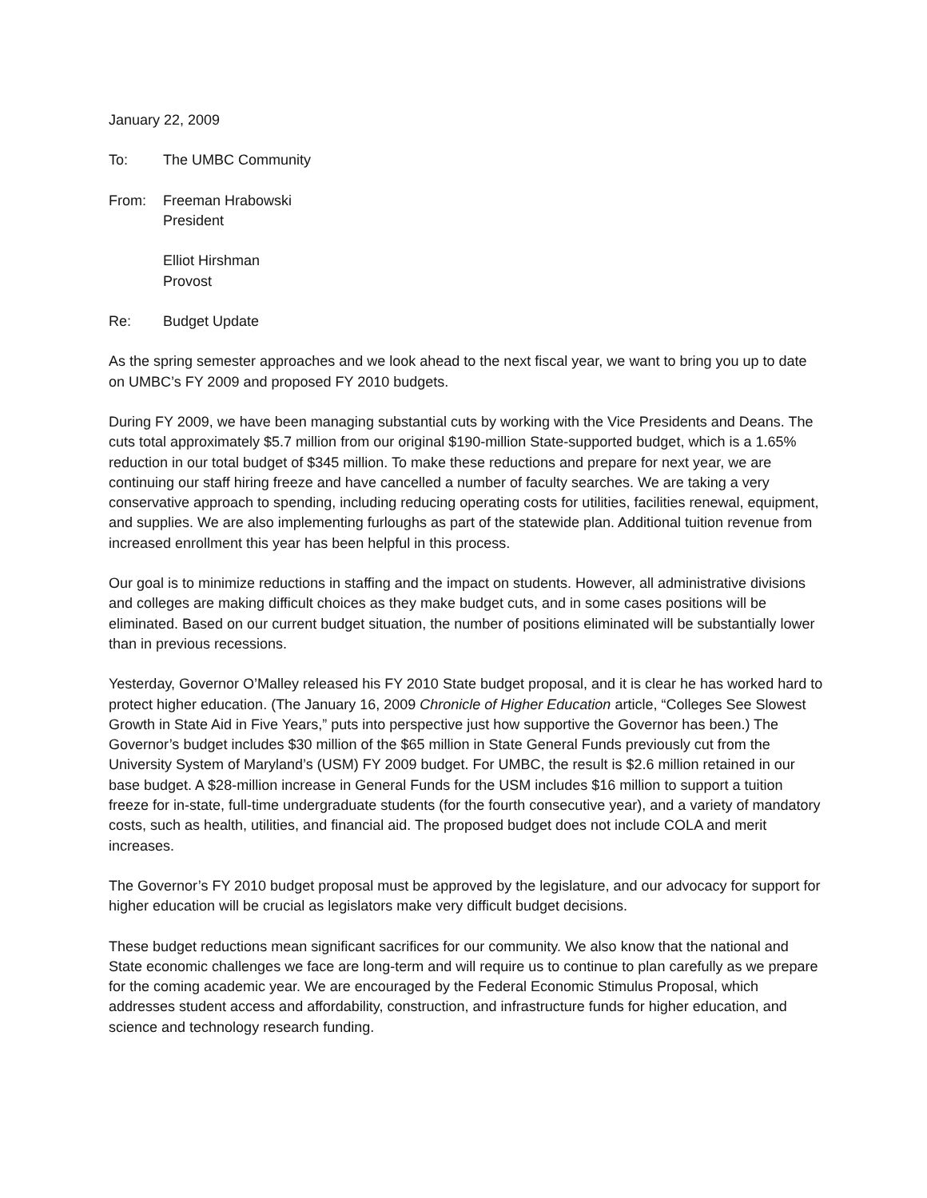January 22, 2009
To: The UMBC Community
From: Freeman Hrabowski
President
Elliot Hirshman
Provost
Re: Budget Update
As the spring semester approaches and we look ahead to the next fiscal year, we want to bring you up to date on UMBC’s FY 2009 and proposed FY 2010 budgets.
During FY 2009, we have been managing substantial cuts by working with the Vice Presidents and Deans. The cuts total approximately $5.7 million from our original $190-million State-supported budget, which is a 1.65% reduction in our total budget of $345 million. To make these reductions and prepare for next year, we are continuing our staff hiring freeze and have cancelled a number of faculty searches. We are taking a very conservative approach to spending, including reducing operating costs for utilities, facilities renewal, equipment, and supplies. We are also implementing furloughs as part of the statewide plan. Additional tuition revenue from increased enrollment this year has been helpful in this process.
Our goal is to minimize reductions in staffing and the impact on students. However, all administrative divisions and colleges are making difficult choices as they make budget cuts, and in some cases positions will be eliminated. Based on our current budget situation, the number of positions eliminated will be substantially lower than in previous recessions.
Yesterday, Governor O’Malley released his FY 2010 State budget proposal, and it is clear he has worked hard to protect higher education. (The January 16, 2009 Chronicle of Higher Education article, “Colleges See Slowest Growth in State Aid in Five Years,” puts into perspective just how supportive the Governor has been.) The Governor’s budget includes $30 million of the $65 million in State General Funds previously cut from the University System of Maryland’s (USM) FY 2009 budget. For UMBC, the result is $2.6 million retained in our base budget. A $28-million increase in General Funds for the USM includes $16 million to support a tuition freeze for in-state, full-time undergraduate students (for the fourth consecutive year), and a variety of mandatory costs, such as health, utilities, and financial aid. The proposed budget does not include COLA and merit increases.
The Governor’s FY 2010 budget proposal must be approved by the legislature, and our advocacy for support for higher education will be crucial as legislators make very difficult budget decisions.
These budget reductions mean significant sacrifices for our community. We also know that the national and State economic challenges we face are long-term and will require us to continue to plan carefully as we prepare for the coming academic year. We are encouraged by the Federal Economic Stimulus Proposal, which addresses student access and affordability, construction, and infrastructure funds for higher education, and science and technology research funding.